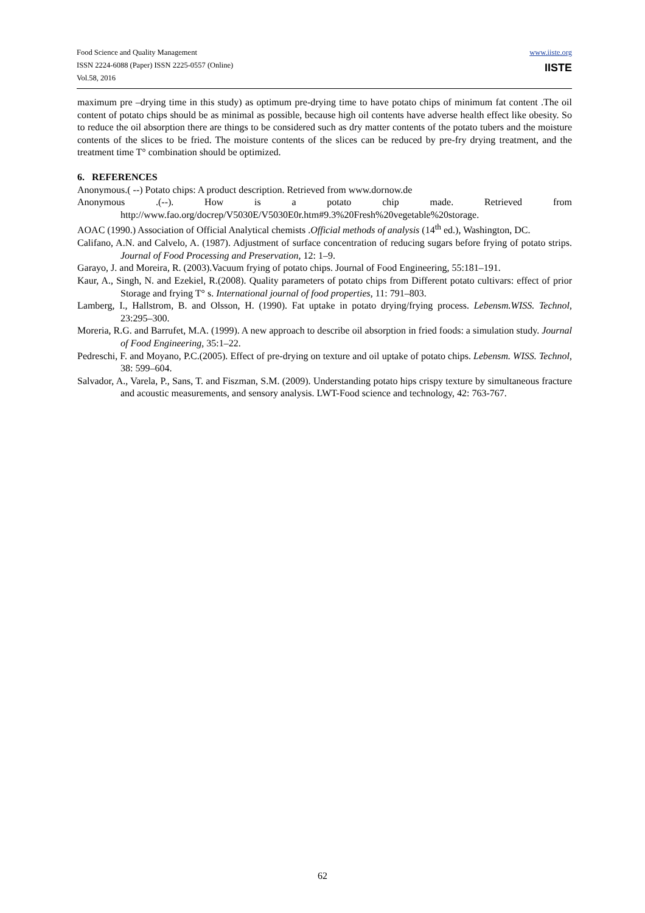Food Science and Quality Management
ISSN 2224-6088 (Paper) ISSN 2225-0557 (Online)
Vol.58, 2016
www.iiste.org
IISTE
maximum pre –drying time in this study) as optimum pre-drying time to have potato chips of minimum fat content .The oil content of potato chips should be as minimal as possible, because high oil contents have adverse health effect like obesity. So to reduce the oil absorption there are things to be considered such as dry matter contents of the potato tubers and the moisture contents of the slices to be fried. The moisture contents of the slices can be reduced by pre-fry drying treatment, and the treatment time T° combination should be optimized.
6. REFERENCES
Anonymous.( --) Potato chips: A product description. Retrieved from www.dornow.de
Anonymous .(--). How is a potato chip made. Retrieved from http://www.fao.org/docrep/V5030E/V5030E0r.htm#9.3%20Fresh%20vegetable%20storage.
AOAC (1990.) Association of Official Analytical chemists .Official methods of analysis (14<sup>th</sup> ed.), Washington, DC.
Califano, A.N. and Calvelo, A. (1987). Adjustment of surface concentration of reducing sugars before frying of potato strips. Journal of Food Processing and Preservation, 12: 1–9.
Garayo, J. and Moreira, R. (2003).Vacuum frying of potato chips. Journal of Food Engineering, 55:181–191.
Kaur, A., Singh, N. and Ezekiel, R.(2008). Quality parameters of potato chips from Different potato cultivars: effect of prior Storage and frying T° s. International journal of food properties, 11: 791–803.
Lamberg, I., Hallstrom, B. and Olsson, H. (1990). Fat uptake in potato drying/frying process. Lebensm.WISS. Technol, 23:295–300.
Moreria, R.G. and Barrufet, M.A. (1999). A new approach to describe oil absorption in fried foods: a simulation study. Journal of Food Engineering, 35:1–22.
Pedreschi, F. and Moyano, P.C.(2005). Effect of pre-drying on texture and oil uptake of potato chips. Lebensm. WISS. Technol, 38: 599–604.
Salvador, A., Varela, P., Sans, T. and Fiszman, S.M. (2009). Understanding potato hips crispy texture by simultaneous fracture and acoustic measurements, and sensory analysis. LWT-Food science and technology, 42: 763-767.
62